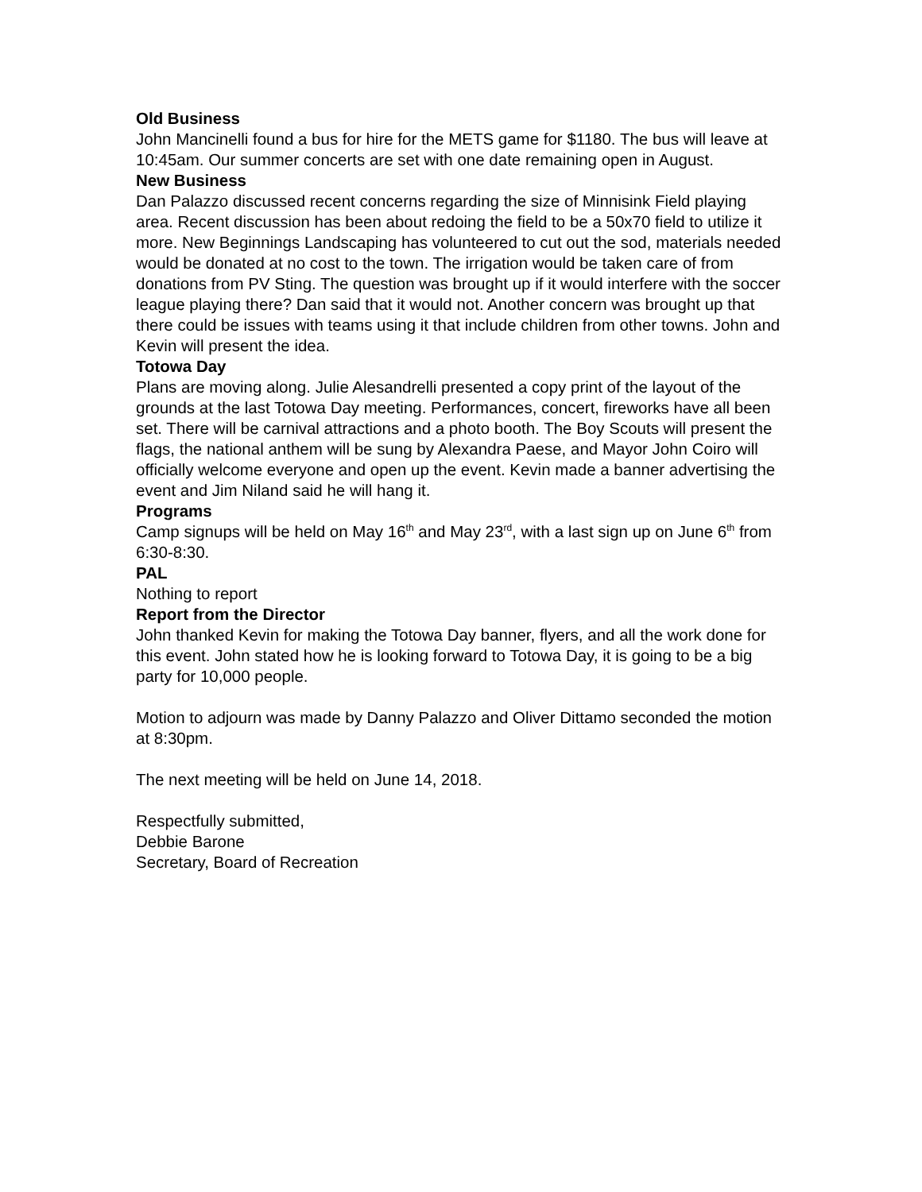Old Business
John Mancinelli found a bus for hire for the METS game for $1180. The bus will leave at 10:45am. Our summer concerts are set with one date remaining open in August.
New Business
Dan Palazzo discussed recent concerns regarding the size of Minnisink Field playing area. Recent discussion has been about redoing the field to be a 50x70 field to utilize it more. New Beginnings Landscaping has volunteered to cut out the sod, materials needed would be donated at no cost to the town. The irrigation would be taken care of from donations from PV Sting. The question was brought up if it would interfere with the soccer league playing there? Dan said that it would not. Another concern was brought up that there could be issues with teams using it that include children from other towns. John and Kevin will present the idea.
Totowa Day
Plans are moving along. Julie Alesandrelli presented a copy print of the layout of the grounds at the last Totowa Day meeting. Performances, concert, fireworks have all been set. There will be carnival attractions and a photo booth. The Boy Scouts will present the flags, the national anthem will be sung by Alexandra Paese, and Mayor John Coiro will officially welcome everyone and open up the event. Kevin made a banner advertising the event and Jim Niland said he will hang it.
Programs
Camp signups will be held on May 16<sup>th</sup> and May 23<sup>rd</sup>, with a last sign up on June 6<sup>th</sup> from 6:30-8:30.
PAL
Nothing to report
Report from the Director
John thanked Kevin for making the Totowa Day banner, flyers, and all the work done for this event. John stated how he is looking forward to Totowa Day, it is going to be a big party for 10,000 people.
Motion to adjourn was made by Danny Palazzo and Oliver Dittamo seconded the motion at 8:30pm.
The next meeting will be held on June 14, 2018.
Respectfully submitted,
Debbie Barone
Secretary, Board of Recreation